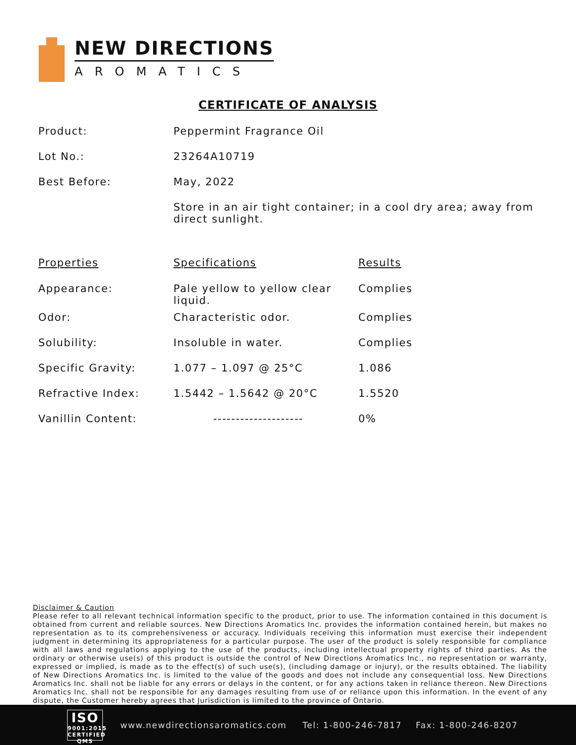NEW DIRECTIONS
AROMATICS
CERTIFICATE OF ANALYSIS
| Product: | Peppermint Fragrance Oil |
| Lot No.: | 23264A10719 |
| Best Before: | May, 2022 |
| | Store in an air tight container; in a cool dry area; away from direct sunlight. |
| Properties | Specifications | Results |
| --- | --- | --- |
| Appearance: | Pale yellow to yellow clear liquid. | Complies |
| Odor: | Characteristic odor. | Complies |
| Solubility: | Insoluble in water. | Complies |
| Specific Gravity: | 1.077 – 1.097 @ 25°C | 1.086 |
| Refractive Index: | 1.5442 – 1.5642 @ 20°C | 1.5520 |
| Vanillin Content: | -------------------- | 0% |
Disclaimer & Caution
Please refer to all relevant technical information specific to the product, prior to use. The information contained in this document is obtained from current and reliable sources. New Directions Aromatics Inc. provides the information contained herein, but makes no representation as to its comprehensiveness or accuracy. Individuals receiving this information must exercise their independent judgment in determining its appropriateness for a particular purpose. The user of the product is solely responsible for compliance with all laws and regulations applying to the use of the products, including intellectual property rights of third parties. As the ordinary or otherwise use(s) of this product is outside the control of New Directions Aromatics Inc., no representation or warranty, expressed or implied, is made as to the effect(s) of such use(s), (including damage or injury), or the results obtained. The liability of New Directions Aromatics Inc. is limited to the value of the goods and does not include any consequential loss. New Directions Aromatics Inc. shall not be liable for any errors or delays in the content, or for any actions taken in reliance thereon. New Directions Aromatics Inc. shall not be responsible for any damages resulting from use of or reliance upon this information. In the event of any dispute, the Customer hereby agrees that Jurisdiction is limited to the province of Ontario.
ISO
9001:2015
CERTIFIED QMS
www.newdirectionsaromatics.com Tel: 1-800-246-7817 Fax: 1-800-246-8207